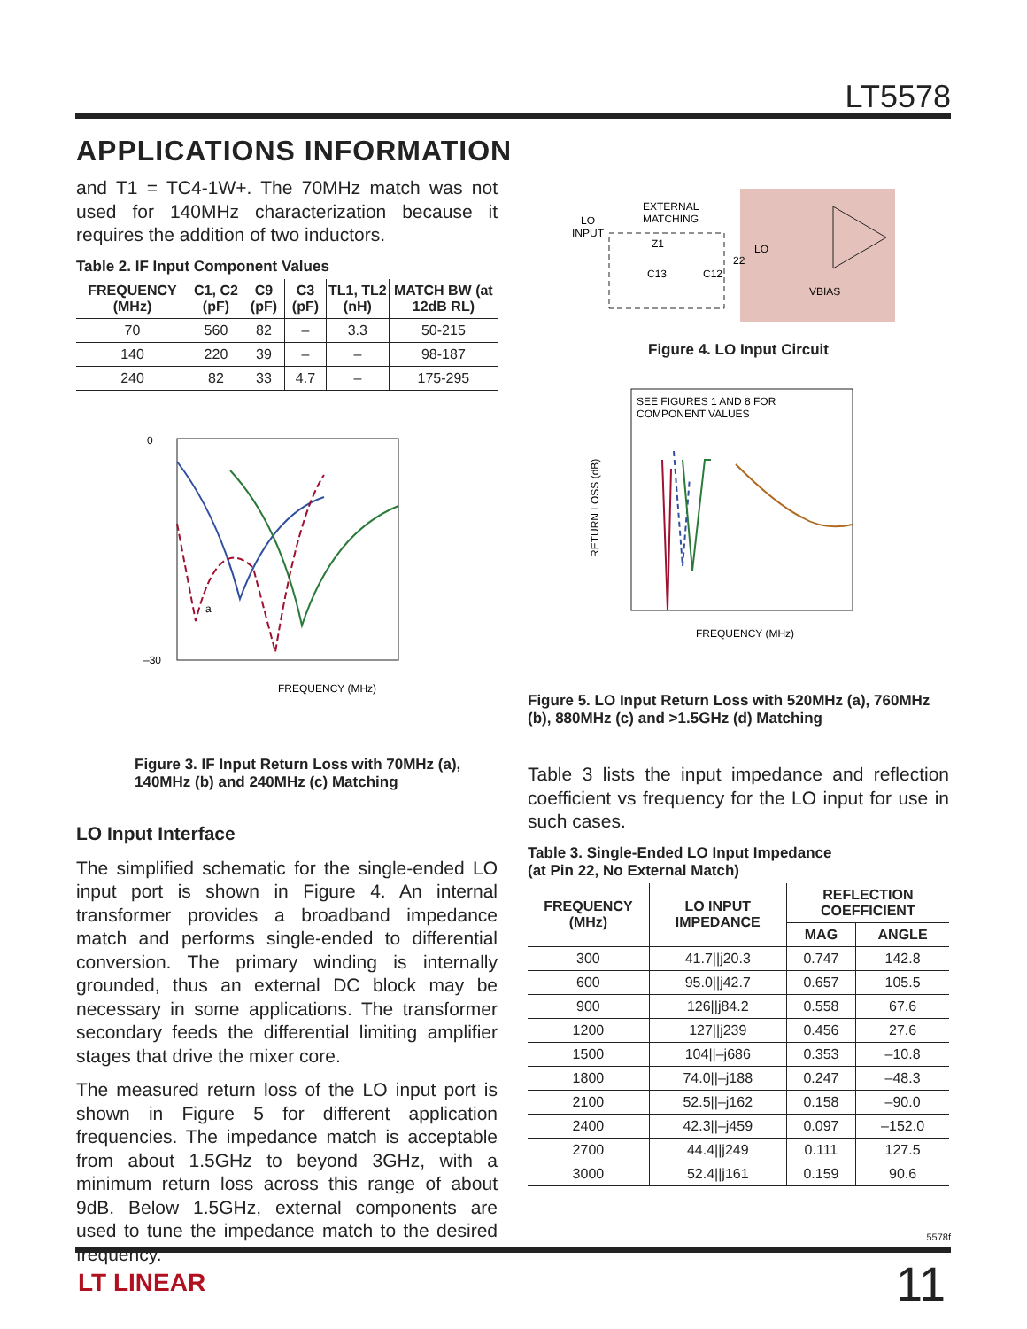LT5578
APPLICATIONS INFORMATION
and T1 = TC4-1W+. The 70MHz match was not used for 140MHz characterization because it requires the addition of two inductors.
Table 2. IF Input Component Values
| FREQUENCY (MHz) | C1, C2 (pF) | C9 (pF) | C3 (pF) | TL1, TL2 (nH) | MATCH BW (at 12dB RL) |
| --- | --- | --- | --- | --- | --- |
| 70 | 560 | 82 | – | 3.3 | 50-215 |
| 140 | 220 | 39 | – | – | 98-187 |
| 240 | 82 | 33 | 4.7 | – | 175-295 |
FREQUENCY (MHz)
0
–30
a
Figure 3. IF Input Return Loss with 70MHz (a), 140MHz (b) and 240MHz (c) Matching
LO Input Interface
The simplified schematic for the single-ended LO input port is shown in Figure 4. An internal transformer provides a broadband impedance match and performs single-ended to differential conversion. The primary winding is internally grounded, thus an external DC block may be necessary in some applications. The transformer secondary feeds the differential limiting amplifier stages that drive the mixer core.
The measured return loss of the LO input port is shown in Figure 5 for different application frequencies. The impedance match is acceptable from about 1.5GHz to beyond 3GHz, with a minimum return loss across this range of about 9dB. Below 1.5GHz, external components are used to tune the impedance match to the desired frequency.
EXTERNAL
MATCHING
LO
INPUT
Z1
C13
C12
22
LO
VBIAS
Figure 4. LO Input Circuit
SEE FIGURES 1 AND 8 FOR
COMPONENT VALUES
FREQUENCY (MHz)
RETURN LOSS (dB)
Figure 5. LO Input Return Loss with 520MHz (a), 760MHz (b), 880MHz (c) and >1.5GHz (d) Matching
Table 3 lists the input impedance and reflection coefficient vs frequency for the LO input for use in such cases.
Table 3. Single-Ended LO Input Impedance
(at Pin 22, No External Match)
| FREQUENCY (MHz) | LO INPUT IMPEDANCE | REFLECTION COEFFICIENT | |
| --- | --- | --- | --- |
| | | MAG | ANGLE |
| 300 | 41.7//j20.3 | 0.747 | 142.8 |
| 600 | 95.0//j42.7 | 0.657 | 105.5 |
| 900 | 126//j84.2 | 0.558 | 67.6 |
| 1200 | 127//j239 | 0.456 | 27.6 |
| 1500 | 104//–j686 | 0.353 | –10.8 |
| 1800 | 74.0//–j188 | 0.247 | –48.3 |
| 2100 | 52.5//–j162 | 0.158 | –90.0 |
| 2400 | 42.3//–j459 | 0.097 | –152.0 |
| 2700 | 44.4//j249 | 0.111 | 127.5 |
| 3000 | 52.4//j161 | 0.159 | 90.6 |
5578f
LT LINEAR 11